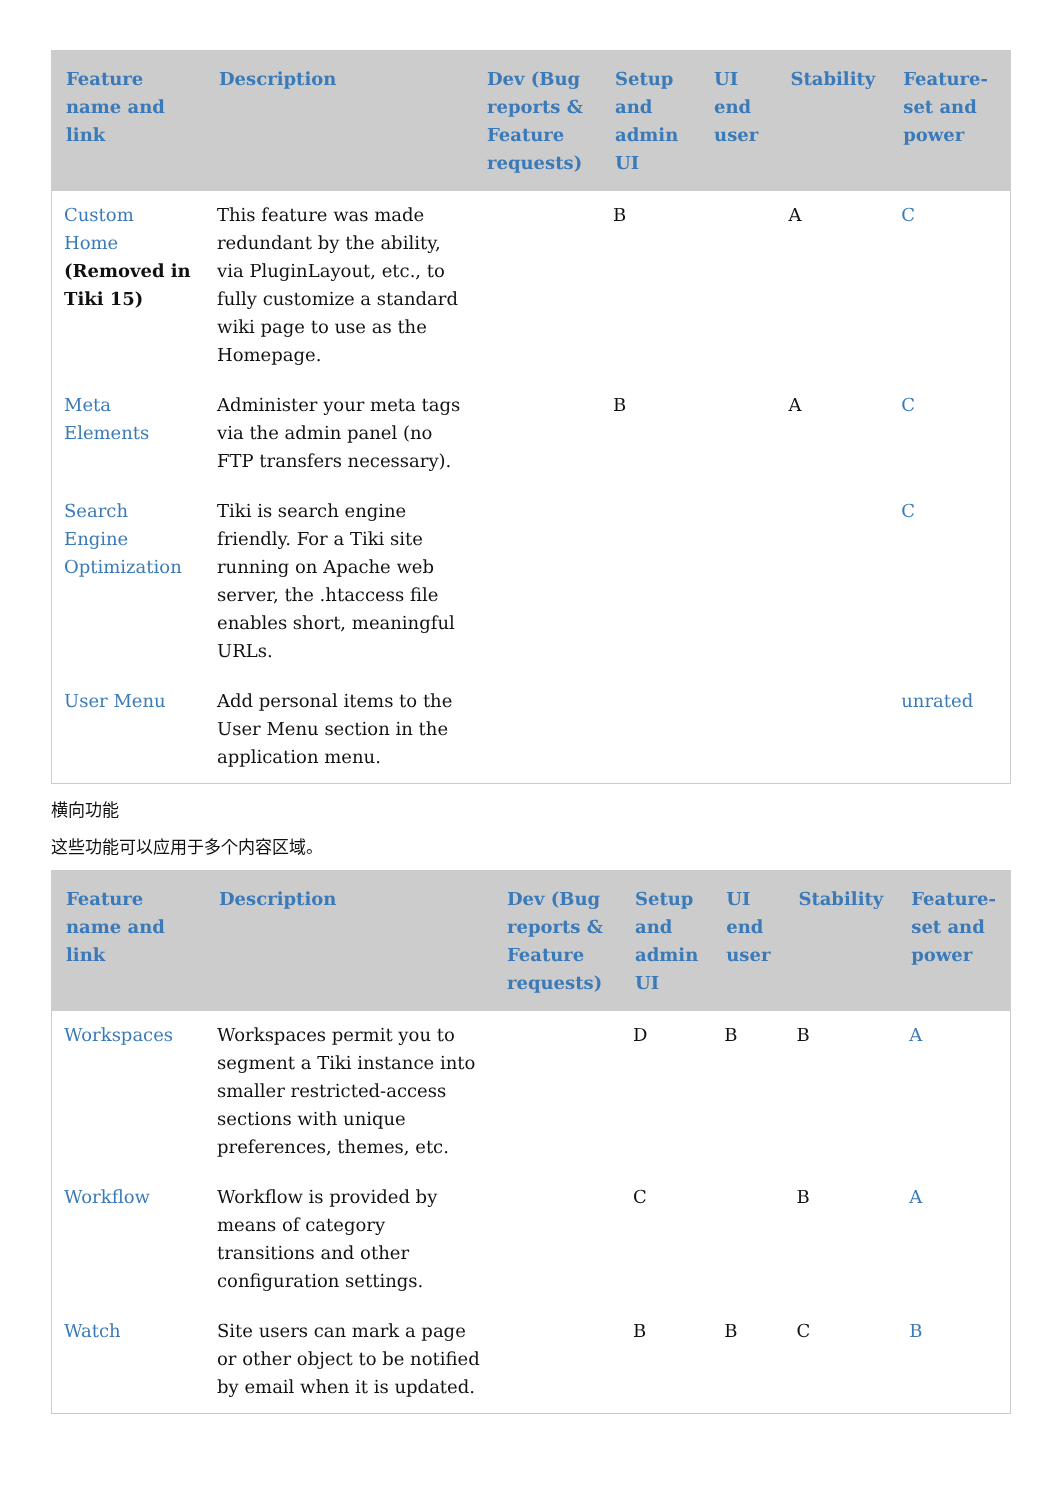| Feature name and link | Description | Dev (Bug reports & Feature requests) | Setup and admin UI | UI end user | Stability | Feature-set and power |
| --- | --- | --- | --- | --- | --- | --- |
| Custom Home (Removed in Tiki 15) | This feature was made redundant by the ability, via PluginLayout, etc., to fully customize a standard wiki page to use as the Homepage. | | B | | A | C |
| Meta Elements | Administer your meta tags via the admin panel (no FTP transfers necessary). | | B | | A | C |
| Search Engine Optimization | Tiki is search engine friendly. For a Tiki site running on Apache web server, the .htaccess file enables short, meaningful URLs. | | | | | C |
| User Menu | Add personal items to the User Menu section in the application menu. | | | | | unrated |
横向功能
这些功能可以应用于多个内容区域。
| Feature name and link | Description | Dev (Bug reports & Feature requests) | Setup and admin UI | UI end user | Stability | Feature-set and power |
| --- | --- | --- | --- | --- | --- | --- |
| Workspaces | Workspaces permit you to segment a Tiki instance into smaller restricted-access sections with unique preferences, themes, etc. | | D | B | B | A |
| Workflow | Workflow is provided by means of category transitions and other configuration settings. | | C | | B | A |
| Watch | Site users can mark a page or other object to be notified by email when it is updated. | | B | B | C | B |